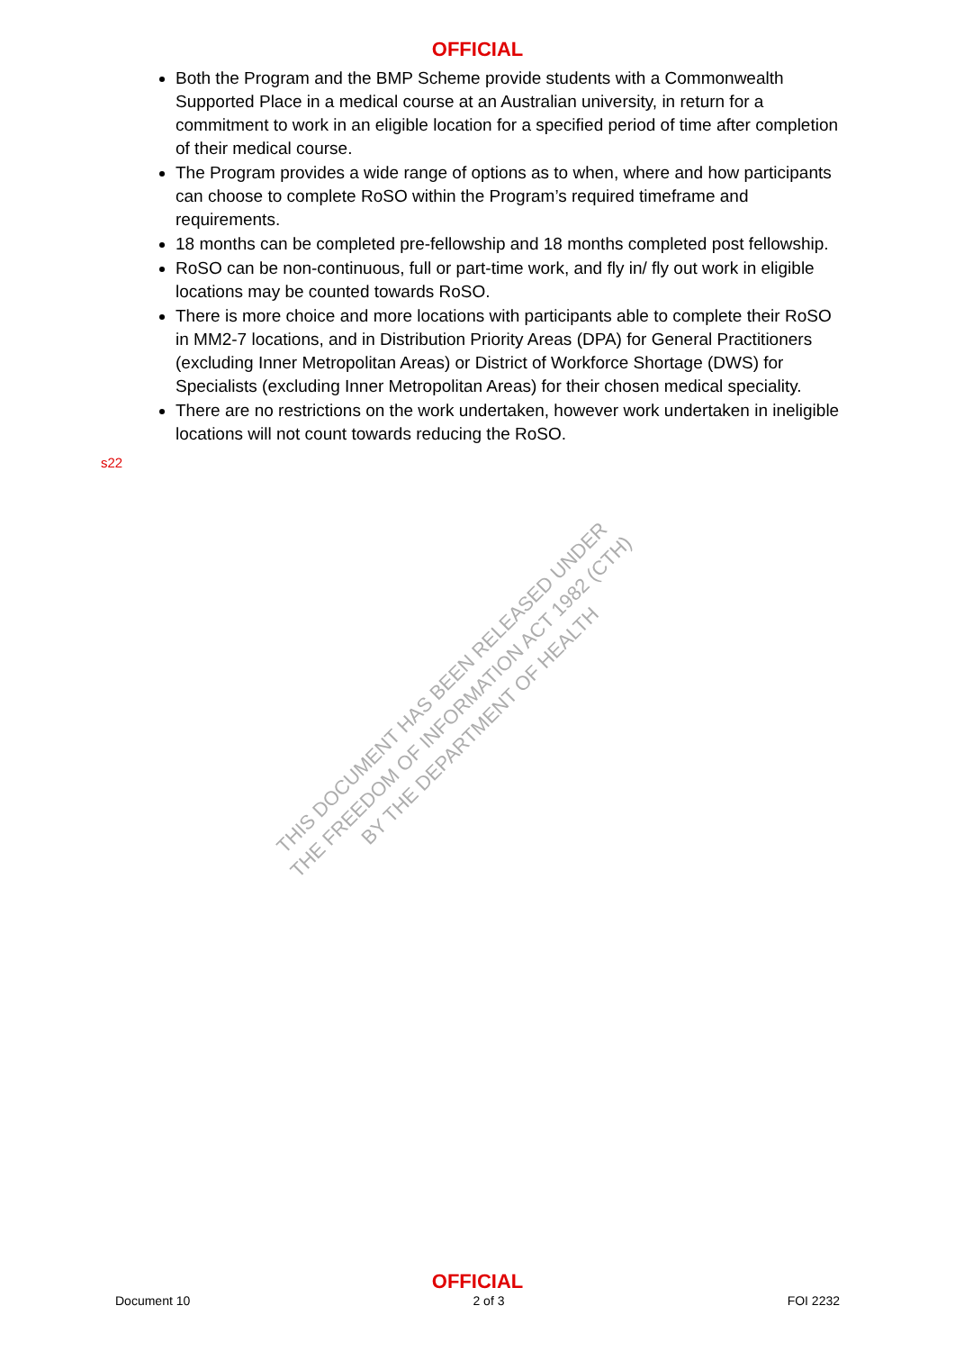OFFICIAL
Both the Program and the BMP Scheme provide students with a Commonwealth Supported Place in a medical course at an Australian university, in return for a commitment to work in an eligible location for a specified period of time after completion of their medical course.
The Program provides a wide range of options as to when, where and how participants can choose to complete RoSO within the Program’s required timeframe and requirements.
18 months can be completed pre-fellowship and 18 months completed post fellowship.
RoSO can be non-continuous, full or part-time work, and fly in/ fly out work in eligible locations may be counted towards RoSO.
There is more choice and more locations with participants able to complete their RoSO in MM2-7 locations, and in Distribution Priority Areas (DPA) for General Practitioners (excluding Inner Metropolitan Areas) or District of Workforce Shortage (DWS) for Specialists (excluding Inner Metropolitan Areas) for their chosen medical speciality.
There are no restrictions on the work undertaken, however work undertaken in ineligible locations will not count towards reducing the RoSO.
s22
THIS DOCUMENT HAS BEEN RELEASED UNDER
THE FREEDOM OF INFORMATION ACT 1982 (CTH)
BY THE DEPARTMENT OF HEALTH
OFFICIAL
Document 10 2 of 3 FOI 2232